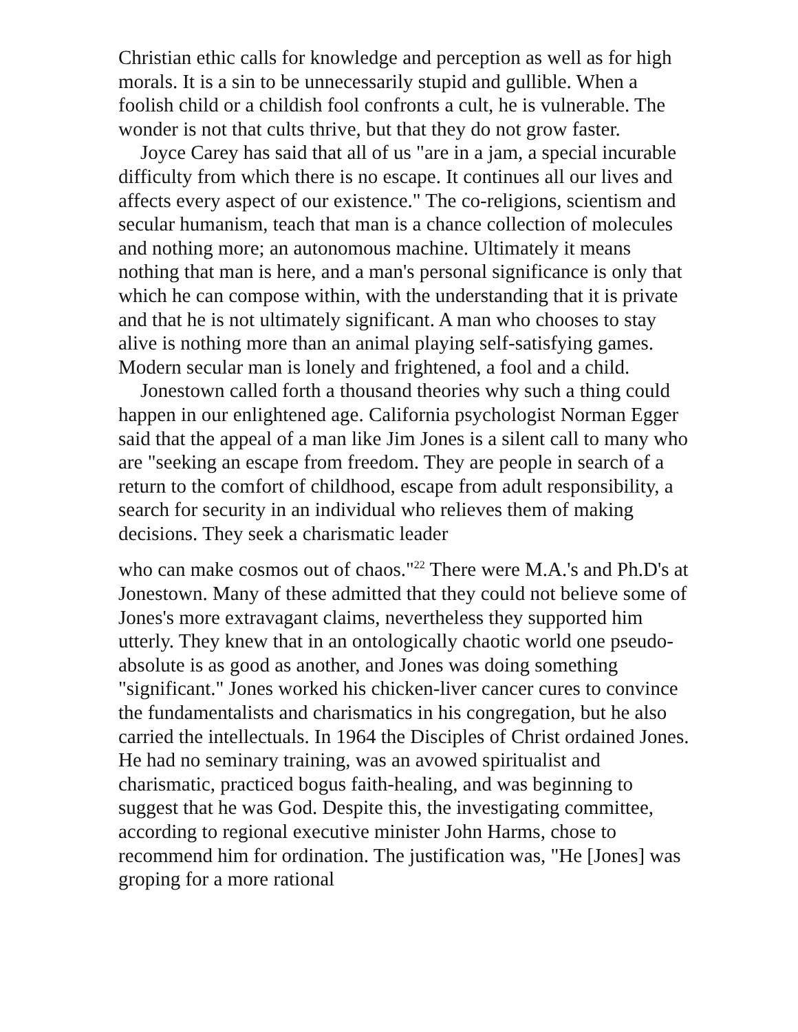Christian ethic calls for knowledge and perception as well as for high morals. It is a sin to be unnecessarily stupid and gullible. When a foolish child or a childish fool confronts a cult, he is vulnerable. The wonder is not that cults thrive, but that they do not grow faster.
Joyce Carey has said that all of us "are in a jam, a special incurable difficulty from which there is no escape. It continues all our lives and affects every aspect of our existence." The co-religions, scientism and secular humanism, teach that man is a chance collection of molecules and nothing more; an autonomous machine. Ultimately it means nothing that man is here, and a man's personal significance is only that which he can compose within, with the understanding that it is private and that he is not ultimately significant. A man who chooses to stay alive is nothing more than an animal playing self-satisfying games. Modern secular man is lonely and frightened, a fool and a child.
Jonestown called forth a thousand theories why such a thing could happen in our enlightened age. California psychologist Norman Egger said that the appeal of a man like Jim Jones is a silent call to many who are "seeking an escape from freedom. They are people in search of a return to the comfort of childhood, escape from adult responsibility, a search for security in an individual who relieves them of making decisions. They seek a charismatic leader
who can make cosmos out of chaos."<sup>22</sup> There were M.A.'s and Ph.D's at Jonestown. Many of these admitted that they could not believe some of Jones's more extravagant claims, nevertheless they supported him utterly. They knew that in an ontologically chaotic world one pseudo-absolute is as good as another, and Jones was doing something "significant." Jones worked his chicken-liver cancer cures to convince the fundamentalists and charismatics in his congregation, but he also carried the intellectuals. In 1964 the Disciples of Christ ordained Jones. He had no seminary training, was an avowed spiritualist and charismatic, practiced bogus faith-healing, and was beginning to suggest that he was God. Despite this, the investigating committee, according to regional executive minister John Harms, chose to recommend him for ordination. The justification was, "He [Jones] was groping for a more rational